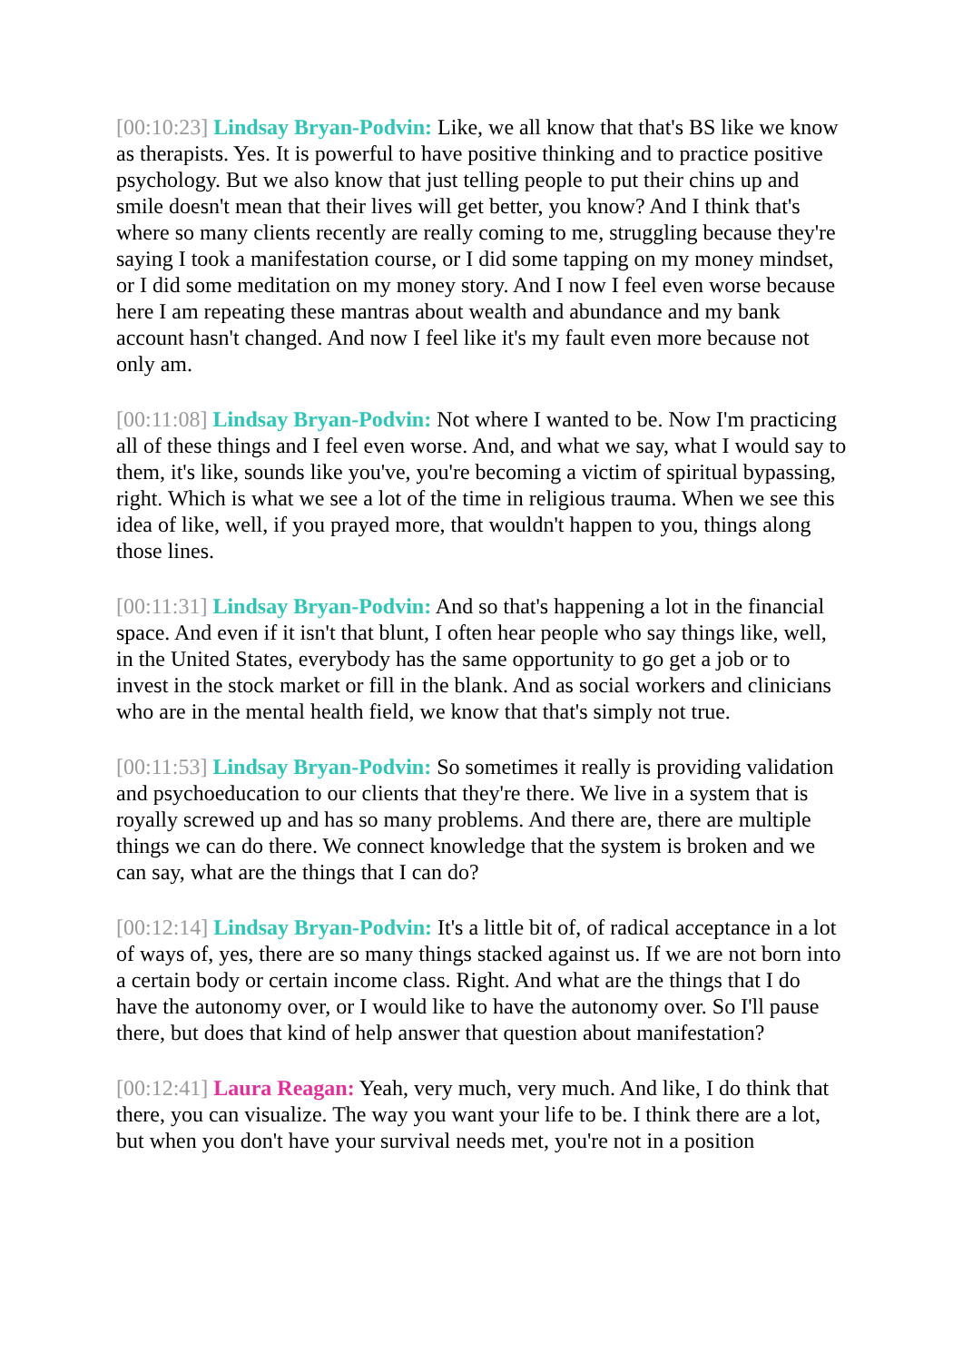[00:10:23] Lindsay Bryan-Podvin: Like, we all know that that's BS like we know as therapists. Yes. It is powerful to have positive thinking and to practice positive psychology. But we also know that just telling people to put their chins up and smile doesn't mean that their lives will get better, you know? And I think that's where so many clients recently are really coming to me, struggling because they're saying I took a manifestation course, or I did some tapping on my money mindset, or I did some meditation on my money story. And I now I feel even worse because here I am repeating these mantras about wealth and abundance and my bank account hasn't changed. And now I feel like it's my fault even more because not only am.
[00:11:08] Lindsay Bryan-Podvin: Not where I wanted to be. Now I'm practicing all of these things and I feel even worse. And, and what we say, what I would say to them, it's like, sounds like you've, you're becoming a victim of spiritual bypassing, right. Which is what we see a lot of the time in religious trauma. When we see this idea of like, well, if you prayed more, that wouldn't happen to you, things along those lines.
[00:11:31] Lindsay Bryan-Podvin: And so that's happening a lot in the financial space. And even if it isn't that blunt, I often hear people who say things like, well, in the United States, everybody has the same opportunity to go get a job or to invest in the stock market or fill in the blank. And as social workers and clinicians who are in the mental health field, we know that that's simply not true.
[00:11:53] Lindsay Bryan-Podvin: So sometimes it really is providing validation and psychoeducation to our clients that they're there. We live in a system that is royally screwed up and has so many problems. And there are, there are multiple things we can do there. We connect knowledge that the system is broken and we can say, what are the things that I can do?
[00:12:14] Lindsay Bryan-Podvin: It's a little bit of, of radical acceptance in a lot of ways of, yes, there are so many things stacked against us. If we are not born into a certain body or certain income class. Right. And what are the things that I do have the autonomy over, or I would like to have the autonomy over. So I'll pause there, but does that kind of help answer that question about manifestation?
[00:12:41] Laura Reagan: Yeah, very much, very much. And like, I do think that there, you can visualize. The way you want your life to be. I think there are a lot, but when you don't have your survival needs met, you're not in a position